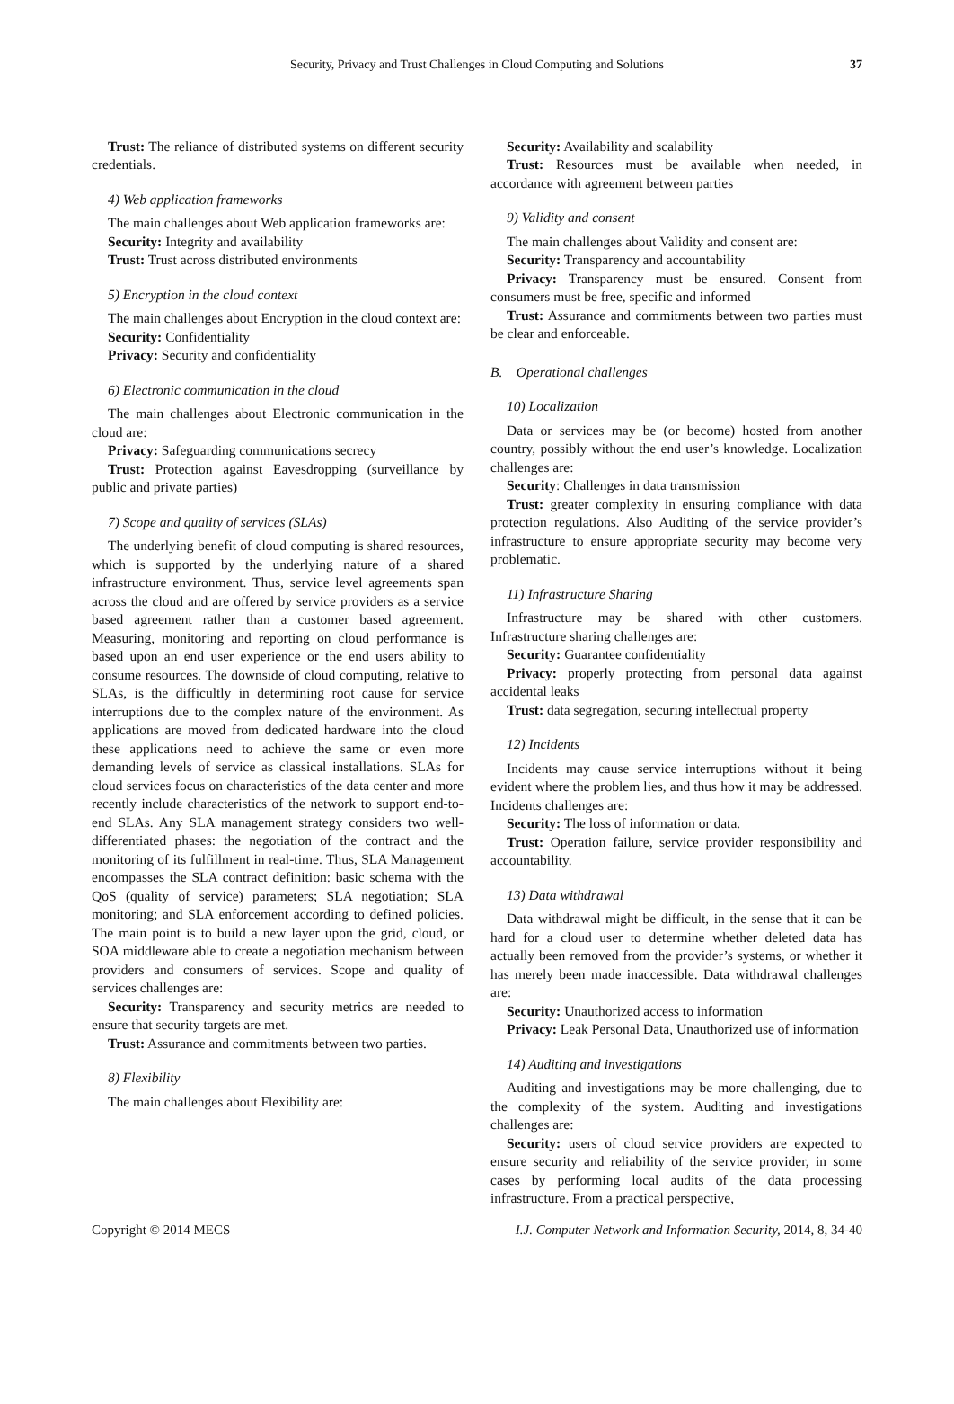Security, Privacy and Trust Challenges in Cloud Computing and Solutions 37
Trust: The reliance of distributed systems on different security credentials.
4) Web application frameworks
The main challenges about Web application frameworks are:
Security: Integrity and availability
Trust: Trust across distributed environments
5) Encryption in the cloud context
The main challenges about Encryption in the cloud context are:
Security: Confidentiality
Privacy: Security and confidentiality
6) Electronic communication in the cloud
The main challenges about Electronic communication in the cloud are:
Privacy: Safeguarding communications secrecy
Trust: Protection against Eavesdropping (surveillance by public and private parties)
7) Scope and quality of services (SLAs)
The underlying benefit of cloud computing is shared resources, which is supported by the underlying nature of a shared infrastructure environment. Thus, service level agreements span across the cloud and are offered by service providers as a service based agreement rather than a customer based agreement. Measuring, monitoring and reporting on cloud performance is based upon an end user experience or the end users ability to consume resources. The downside of cloud computing, relative to SLAs, is the difficultly in determining root cause for service interruptions due to the complex nature of the environment. As applications are moved from dedicated hardware into the cloud these applications need to achieve the same or even more demanding levels of service as classical installations. SLAs for cloud services focus on characteristics of the data center and more recently include characteristics of the network to support end-to-end SLAs. Any SLA management strategy considers two well-differentiated phases: the negotiation of the contract and the monitoring of its fulfillment in real-time. Thus, SLA Management encompasses the SLA contract definition: basic schema with the QoS (quality of service) parameters; SLA negotiation; SLA monitoring; and SLA enforcement according to defined policies. The main point is to build a new layer upon the grid, cloud, or SOA middleware able to create a negotiation mechanism between providers and consumers of services. Scope and quality of services challenges are:
Security: Transparency and security metrics are needed to ensure that security targets are met.
Trust: Assurance and commitments between two parties.
8) Flexibility
The main challenges about Flexibility are:
Security: Availability and scalability
Trust: Resources must be available when needed, in accordance with agreement between parties
9) Validity and consent
The main challenges about Validity and consent are:
Security: Transparency and accountability
Privacy: Transparency must be ensured. Consent from consumers must be free, specific and informed
Trust: Assurance and commitments between two parties must be clear and enforceable.
B. Operational challenges
10) Localization
Data or services may be (or become) hosted from another country, possibly without the end user’s knowledge. Localization challenges are:
Security: Challenges in data transmission
Trust: greater complexity in ensuring compliance with data protection regulations. Also Auditing of the service provider’s infrastructure to ensure appropriate security may become very problematic.
11) Infrastructure Sharing
Infrastructure may be shared with other customers. Infrastructure sharing challenges are:
Security: Guarantee confidentiality
Privacy: properly protecting from personal data against accidental leaks
Trust: data segregation, securing intellectual property
12) Incidents
Incidents may cause service interruptions without it being evident where the problem lies, and thus how it may be addressed. Incidents challenges are:
Security: The loss of information or data.
Trust: Operation failure, service provider responsibility and accountability.
13) Data withdrawal
Data withdrawal might be difficult, in the sense that it can be hard for a cloud user to determine whether deleted data has actually been removed from the provider’s systems, or whether it has merely been made inaccessible. Data withdrawal challenges are:
Security: Unauthorized access to information
Privacy: Leak Personal Data, Unauthorized use of information
14) Auditing and investigations
Auditing and investigations may be more challenging, due to the complexity of the system. Auditing and investigations challenges are:
Security: users of cloud service providers are expected to ensure security and reliability of the service provider, in some cases by performing local audits of the data processing infrastructure. From a practical perspective,
Copyright © 2014 MECS I.J. Computer Network and Information Security, 2014, 8, 34-40